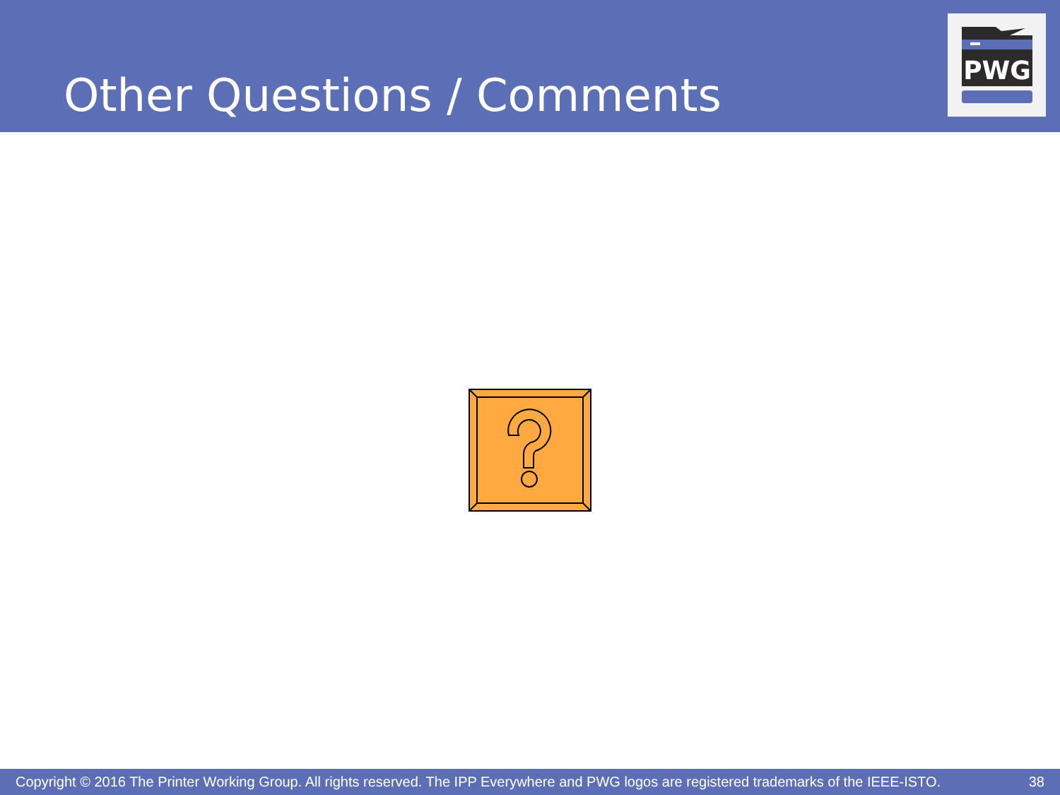Other Questions / Comments
PWG
Copyright © 2016 The Printer Working Group. All rights reserved. The IPP Everywhere and PWG logos are registered trademarks of the IEEE-ISTO. 38